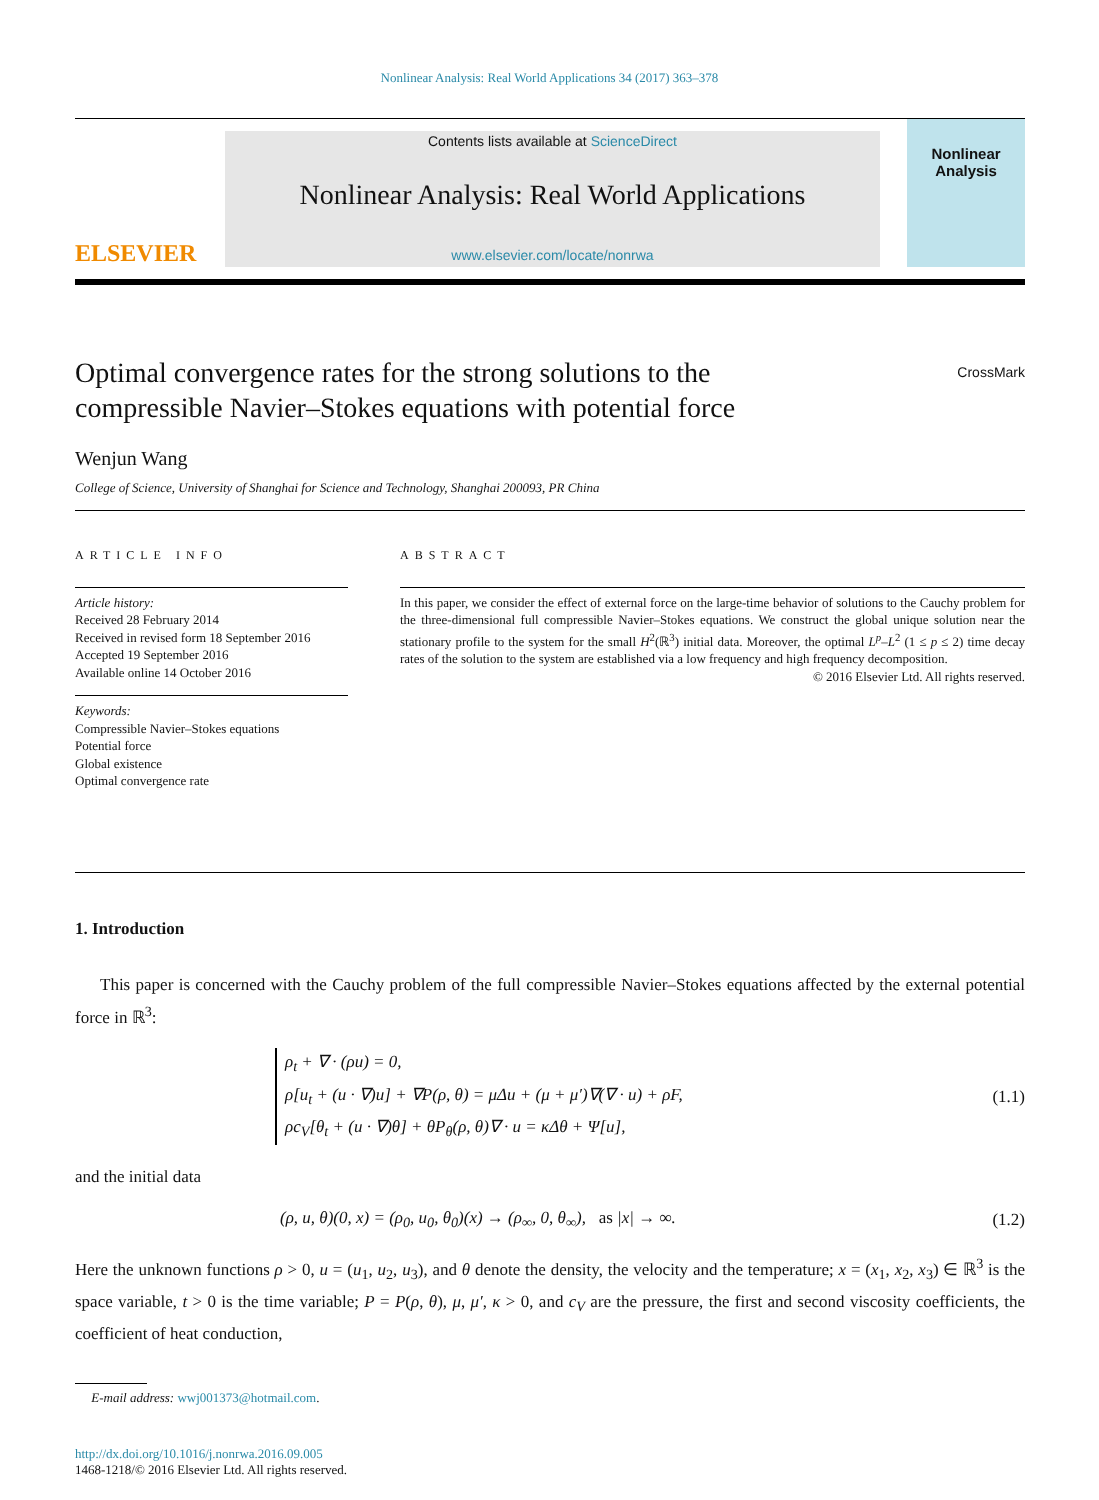Nonlinear Analysis: Real World Applications 34 (2017) 363–378
ELSEVIER
Contents lists available at ScienceDirect
Nonlinear Analysis: Real World Applications
www.elsevier.com/locate/nonrwa
Nonlinear Analysis
Optimal convergence rates for the strong solutions to the
compressible Navier–Stokes equations with potential force CrossMark
Wenjun Wang
College of Science, University of Shanghai for Science and Technology, Shanghai 200093, PR China
ARTICLE INFO
Article history:
Received 28 February 2014
Received in revised form 18 September 2016
Accepted 19 September 2016
Available online 14 October 2016
Keywords:
Compressible Navier–Stokes equations
Potential force
Global existence
Optimal convergence rate
ABSTRACT
In this paper, we consider the effect of external force on the large-time behavior of solutions to the Cauchy problem for the three-dimensional full compressible Navier–Stokes equations. We construct the global unique solution near the stationary profile to the system for the small H<sup>2</sup>(ℝ<sup>3</sup>) initial data. Moreover, the optimal L<sup>p</sup>–L<sup>2</sup> (1 ≤ p ≤ 2) time decay rates of the solution to the system are established via a low frequency and high frequency decomposition.
© 2016 Elsevier Ltd. All rights reserved.
1. Introduction
This paper is concerned with the Cauchy problem of the full compressible Navier–Stokes equations affected by the external potential force in ℝ<sup>3</sup>:
ρ<sub>t</sub> + ∇ · (ρu) = 0,
ρ[u<sub>t</sub> + (u · ∇)u] + ∇P(ρ, θ) = μΔu + (μ + μ′)∇(∇ · u) + ρF,
ρc<sub>V</sub>[θ<sub>t</sub> + (u · ∇)θ] + θP<sub>θ</sub>(ρ, θ)∇ · u = κΔθ + Ψ[u],
(1.1)
and the initial data
(ρ, u, θ)(0, x) = (ρ<sub>0</sub>, u<sub>0</sub>, θ<sub>0</sub>)(x) → (ρ<sub>∞</sub>, 0, θ<sub>∞</sub>), as |x| → ∞.
(1.2)
Here the unknown functions ρ > 0, u = (u<sub>1</sub>, u<sub>2</sub>, u<sub>3</sub>), and θ denote the density, the velocity and the temperature; x = (x<sub>1</sub>, x<sub>2</sub>, x<sub>3</sub>) ∈ ℝ<sup>3</sup> is the space variable, t > 0 is the time variable; P = P(ρ, θ), μ, μ′, κ > 0, and c<sub>V</sub> are the pressure, the first and second viscosity coefficients, the coefficient of heat conduction,
E-mail address: wwj001373@hotmail.com.
http://dx.doi.org/10.1016/j.nonrwa.2016.09.005
1468-1218/© 2016 Elsevier Ltd. All rights reserved.